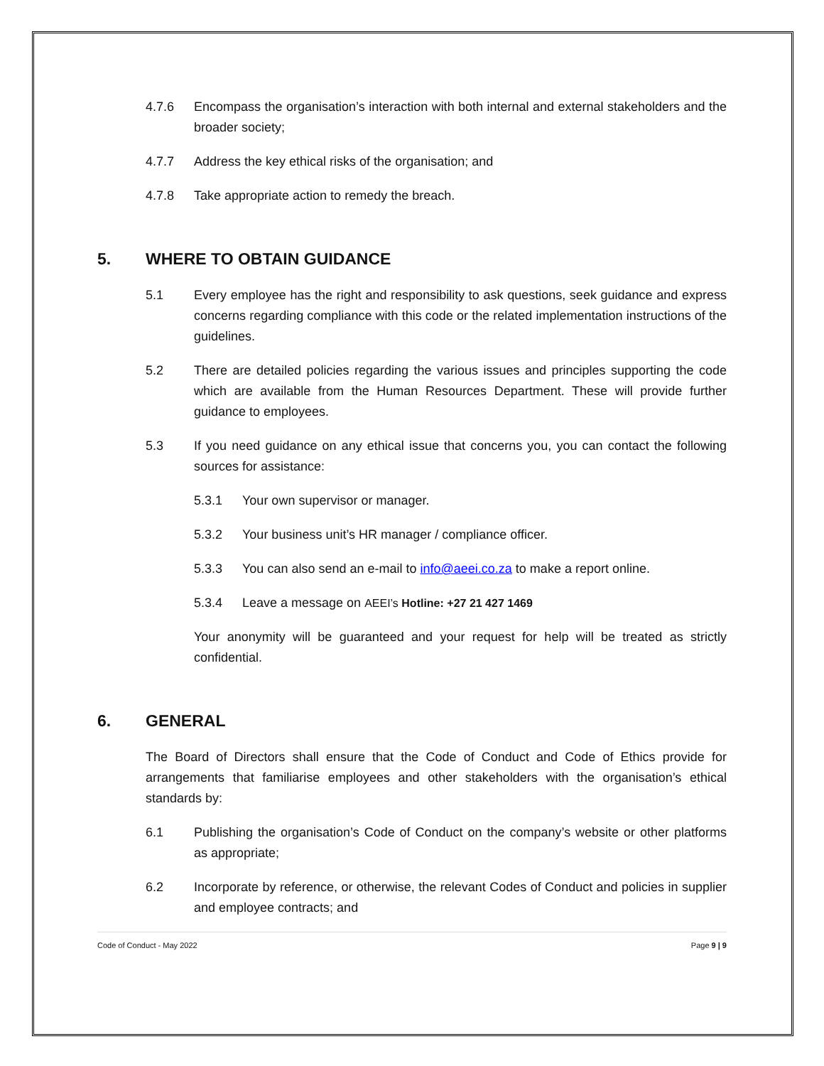4.7.6 Encompass the organisation’s interaction with both internal and external stakeholders and the broader society;
4.7.7 Address the key ethical risks of the organisation; and
4.7.8 Take appropriate action to remedy the breach.
5. WHERE TO OBTAIN GUIDANCE
5.1 Every employee has the right and responsibility to ask questions, seek guidance and express concerns regarding compliance with this code or the related implementation instructions of the guidelines.
5.2 There are detailed policies regarding the various issues and principles supporting the code which are available from the Human Resources Department. These will provide further guidance to employees.
5.3 If you need guidance on any ethical issue that concerns you, you can contact the following sources for assistance:
5.3.1 Your own supervisor or manager.
5.3.2 Your business unit’s HR manager / compliance officer.
5.3.3 You can also send an e-mail to info@aeei.co.za to make a report online.
5.3.4 Leave a message on AEEI’s Hotline: +27 21 427 1469
Your anonymity will be guaranteed and your request for help will be treated as strictly confidential.
6. GENERAL
The Board of Directors shall ensure that the Code of Conduct and Code of Ethics provide for arrangements that familiarise employees and other stakeholders with the organisation’s ethical standards by:
6.1 Publishing the organisation’s Code of Conduct on the company’s website or other platforms as appropriate;
6.2 Incorporate by reference, or otherwise, the relevant Codes of Conduct and policies in supplier and employee contracts; and
Code of Conduct - May 2022 Page 9 | 9